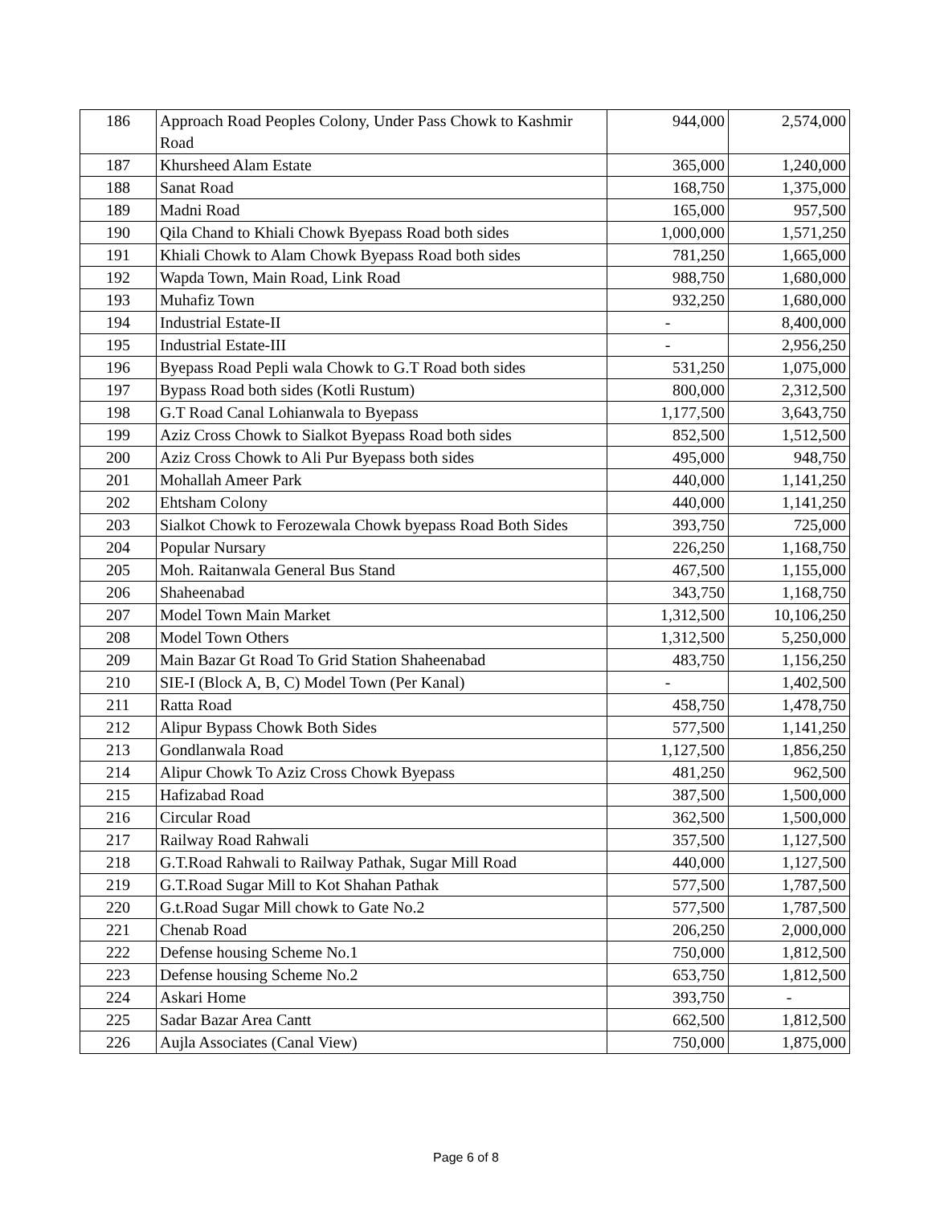| 186 | Approach Road Peoples Colony, Under Pass Chowk to Kashmir Road | 944,000 | 2,574,000 |
| 187 | Khursheed Alam Estate | 365,000 | 1,240,000 |
| 188 | Sanat Road | 168,750 | 1,375,000 |
| 189 | Madni Road | 165,000 | 957,500 |
| 190 | Qila Chand to Khiali Chowk Byepass Road both sides | 1,000,000 | 1,571,250 |
| 191 | Khiali Chowk to Alam Chowk Byepass Road both sides | 781,250 | 1,665,000 |
| 192 | Wapda Town, Main Road, Link Road | 988,750 | 1,680,000 |
| 193 | Muhafiz Town | 932,250 | 1,680,000 |
| 194 | Industrial Estate-II | - | 8,400,000 |
| 195 | Industrial Estate-III | - | 2,956,250 |
| 196 | Byepass Road Pepli wala Chowk to G.T Road both sides | 531,250 | 1,075,000 |
| 197 | Bypass Road both sides (Kotli Rustum) | 800,000 | 2,312,500 |
| 198 | G.T Road Canal Lohianwala to Byepass | 1,177,500 | 3,643,750 |
| 199 | Aziz Cross Chowk to Sialkot Byepass Road both sides | 852,500 | 1,512,500 |
| 200 | Aziz Cross Chowk to Ali Pur Byepass both sides | 495,000 | 948,750 |
| 201 | Mohallah Ameer Park | 440,000 | 1,141,250 |
| 202 | Ehtsham Colony | 440,000 | 1,141,250 |
| 203 | Sialkot Chowk to Ferozewala Chowk byepass Road Both Sides | 393,750 | 725,000 |
| 204 | Popular Nursary | 226,250 | 1,168,750 |
| 205 | Moh. Raitanwala General Bus Stand | 467,500 | 1,155,000 |
| 206 | Shaheenabad | 343,750 | 1,168,750 |
| 207 | Model Town Main Market | 1,312,500 | 10,106,250 |
| 208 | Model Town Others | 1,312,500 | 5,250,000 |
| 209 | Main Bazar Gt Road To Grid Station Shaheenabad | 483,750 | 1,156,250 |
| 210 | SIE-I (Block A, B, C) Model Town (Per Kanal) | - | 1,402,500 |
| 211 | Ratta Road | 458,750 | 1,478,750 |
| 212 | Alipur Bypass Chowk Both Sides | 577,500 | 1,141,250 |
| 213 | Gondlanwala Road | 1,127,500 | 1,856,250 |
| 214 | Alipur Chowk To Aziz Cross Chowk Byepass | 481,250 | 962,500 |
| 215 | Hafizabad Road | 387,500 | 1,500,000 |
| 216 | Circular Road | 362,500 | 1,500,000 |
| 217 | Railway Road Rahwali | 357,500 | 1,127,500 |
| 218 | G.T.Road Rahwali to Railway Pathak, Sugar Mill Road | 440,000 | 1,127,500 |
| 219 | G.T.Road Sugar Mill to Kot Shahan Pathak | 577,500 | 1,787,500 |
| 220 | G.t.Road Sugar Mill chowk to Gate No.2 | 577,500 | 1,787,500 |
| 221 | Chenab Road | 206,250 | 2,000,000 |
| 222 | Defense housing Scheme No.1 | 750,000 | 1,812,500 |
| 223 | Defense housing Scheme No.2 | 653,750 | 1,812,500 |
| 224 | Askari Home | 393,750 | - |
| 225 | Sadar Bazar Area Cantt | 662,500 | 1,812,500 |
| 226 | Aujla Associates (Canal View) | 750,000 | 1,875,000 |
Page 6 of 8